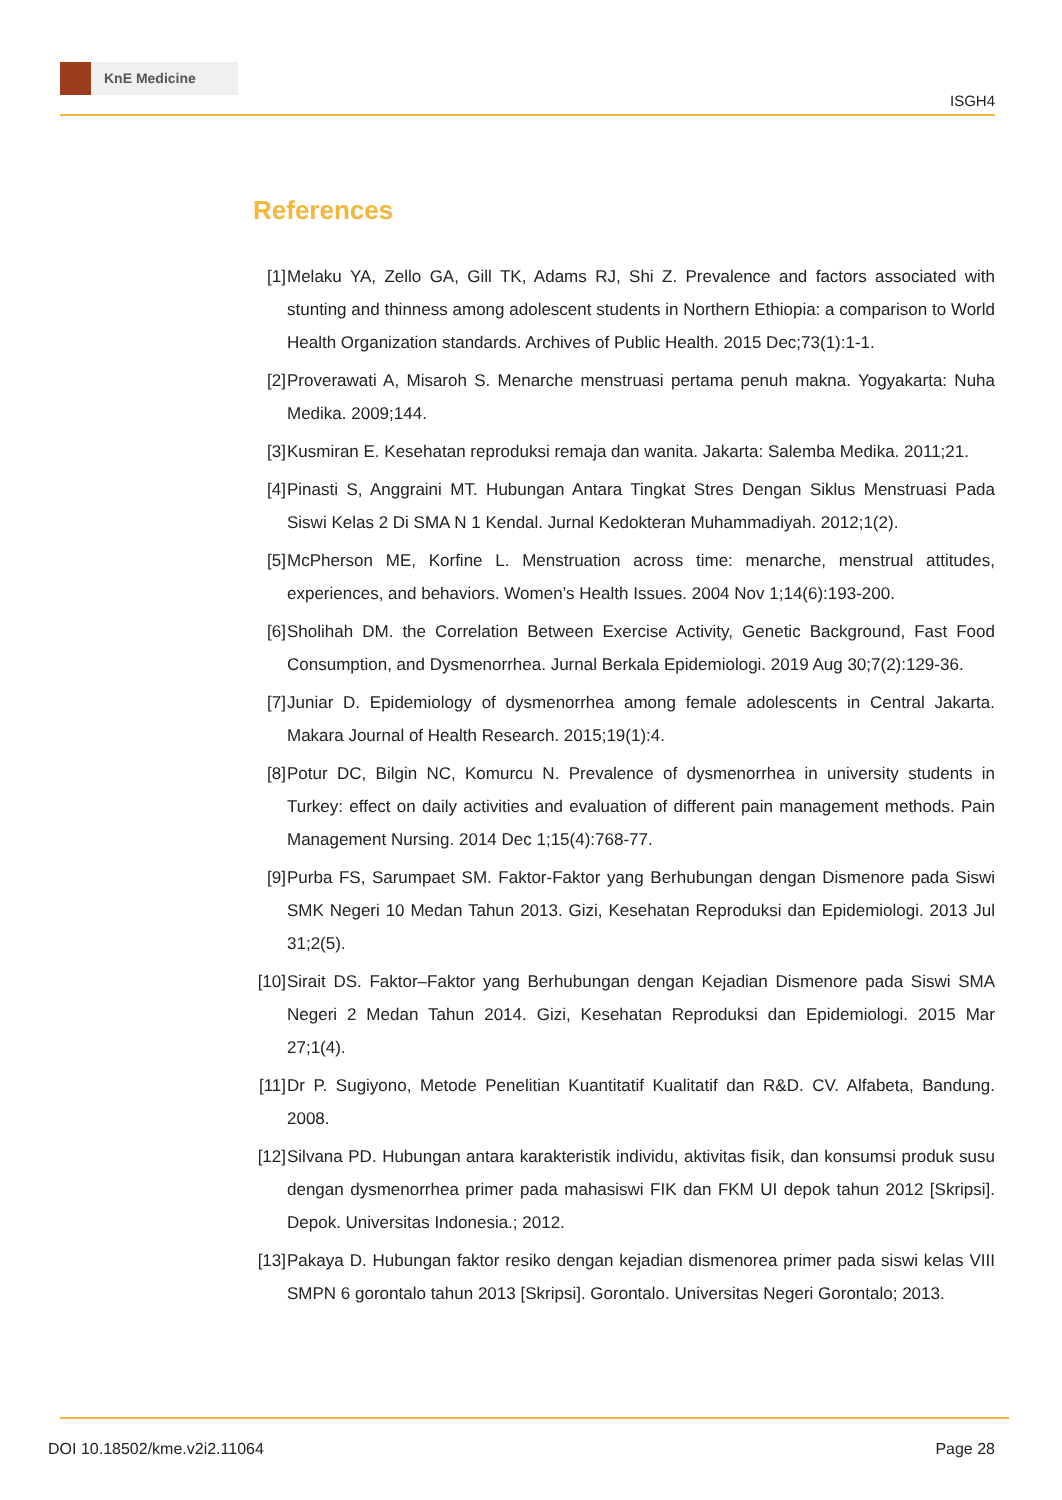KnE Medicine
ISGH4
References
[1] Melaku YA, Zello GA, Gill TK, Adams RJ, Shi Z. Prevalence and factors associated with stunting and thinness among adolescent students in Northern Ethiopia: a comparison to World Health Organization standards. Archives of Public Health. 2015 Dec;73(1):1-1.
[2] Proverawati A, Misaroh S. Menarche menstruasi pertama penuh makna. Yogyakarta: Nuha Medika. 2009;144.
[3] Kusmiran E. Kesehatan reproduksi remaja dan wanita. Jakarta: Salemba Medika. 2011;21.
[4] Pinasti S, Anggraini MT. Hubungan Antara Tingkat Stres Dengan Siklus Menstruasi Pada Siswi Kelas 2 Di SMA N 1 Kendal. Jurnal Kedokteran Muhammadiyah. 2012;1(2).
[5] McPherson ME, Korfine L. Menstruation across time: menarche, menstrual attitudes, experiences, and behaviors. Women’s Health Issues. 2004 Nov 1;14(6):193-200.
[6] Sholihah DM. the Correlation Between Exercise Activity, Genetic Background, Fast Food Consumption, and Dysmenorrhea. Jurnal Berkala Epidemiologi. 2019 Aug 30;7(2):129-36.
[7] Juniar D. Epidemiology of dysmenorrhea among female adolescents in Central Jakarta. Makara Journal of Health Research. 2015;19(1):4.
[8] Potur DC, Bilgin NC, Komurcu N. Prevalence of dysmenorrhea in university students in Turkey: effect on daily activities and evaluation of different pain management methods. Pain Management Nursing. 2014 Dec 1;15(4):768-77.
[9] Purba FS, Sarumpaet SM. Faktor-Faktor yang Berhubungan dengan Dismenore pada Siswi SMK Negeri 10 Medan Tahun 2013. Gizi, Kesehatan Reproduksi dan Epidemiologi. 2013 Jul 31;2(5).
[10]
Sirait DS. Faktor–Faktor yang Berhubungan dengan Kejadian Dismenore pada Siswi SMA Negeri 2 Medan Tahun 2014. Gizi, Kesehatan Reproduksi dan Epidemiologi. 2015 Mar 27;1(4).
[11]
Dr P. Sugiyono, Metode Penelitian Kuantitatif Kualitatif dan R&D. CV. Alfabeta, Bandung. 2008.
[12]
Silvana PD. Hubungan antara karakteristik individu, aktivitas fisik, dan konsumsi produk susu dengan dysmenorrhea primer pada mahasiswi FIK dan FKM UI depok tahun 2012 [Skripsi]. Depok. Universitas Indonesia.; 2012.
[13]
Pakaya D. Hubungan faktor resiko dengan kejadian dismenorea primer pada siswi kelas VIII SMPN 6 gorontalo tahun 2013 [Skripsi]. Gorontalo. Universitas Negeri Gorontalo; 2013.
DOI 10.18502/kme.v2i2.11064 Page 28